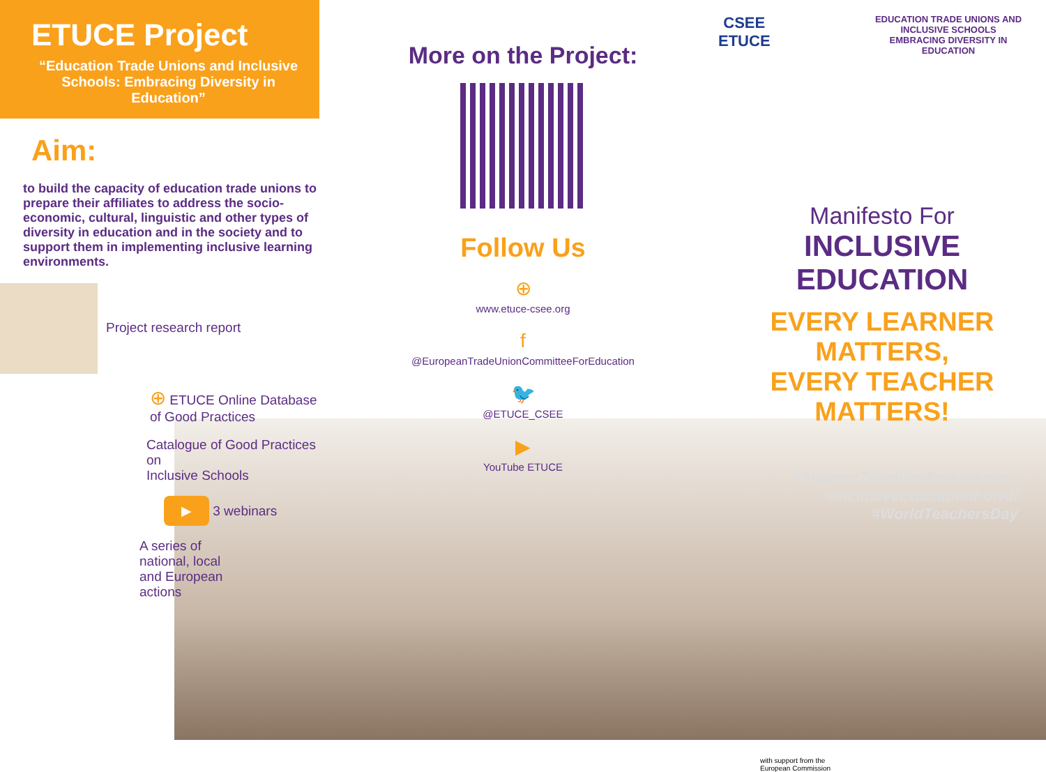ETUCE Project
“Education Trade Unions and Inclusive Schools: Embracing Diversity in Education”
Aim:
to build the capacity of education trade unions to prepare their affiliates to address the socio-economic, cultural, linguistic and other types of diversity in education and in the society and to support them in implementing inclusive learning environments.
Project research report
⊕ ETUCE Online Database
of Good Practices
Catalogue of Good Practices on
Inclusive Schools
▶ 3 webinars
A series of
national, local
and European
actions
More on the Project:
Follow Us
⊕
www.etuce-csee.org
f
@EuropeanTradeUnionCommitteeForEducation
🐦
@ETUCE_CSEE
▶
YouTube ETUCE
CSEE
ETUCE
EDUCATION TRADE UNIONS AND INCLUSIVE SCHOOLS
EMBRACING DIVERSITY IN EDUCATION
Manifesto For
INCLUSIVE EDUCATION
EVERY LEARNER MATTERS,
EVERY TEACHER MATTERS!
#SupportTeachersForInclusion
#InclusiveEducationForAll
#WorldTeachersDay
with support from the
European Commission